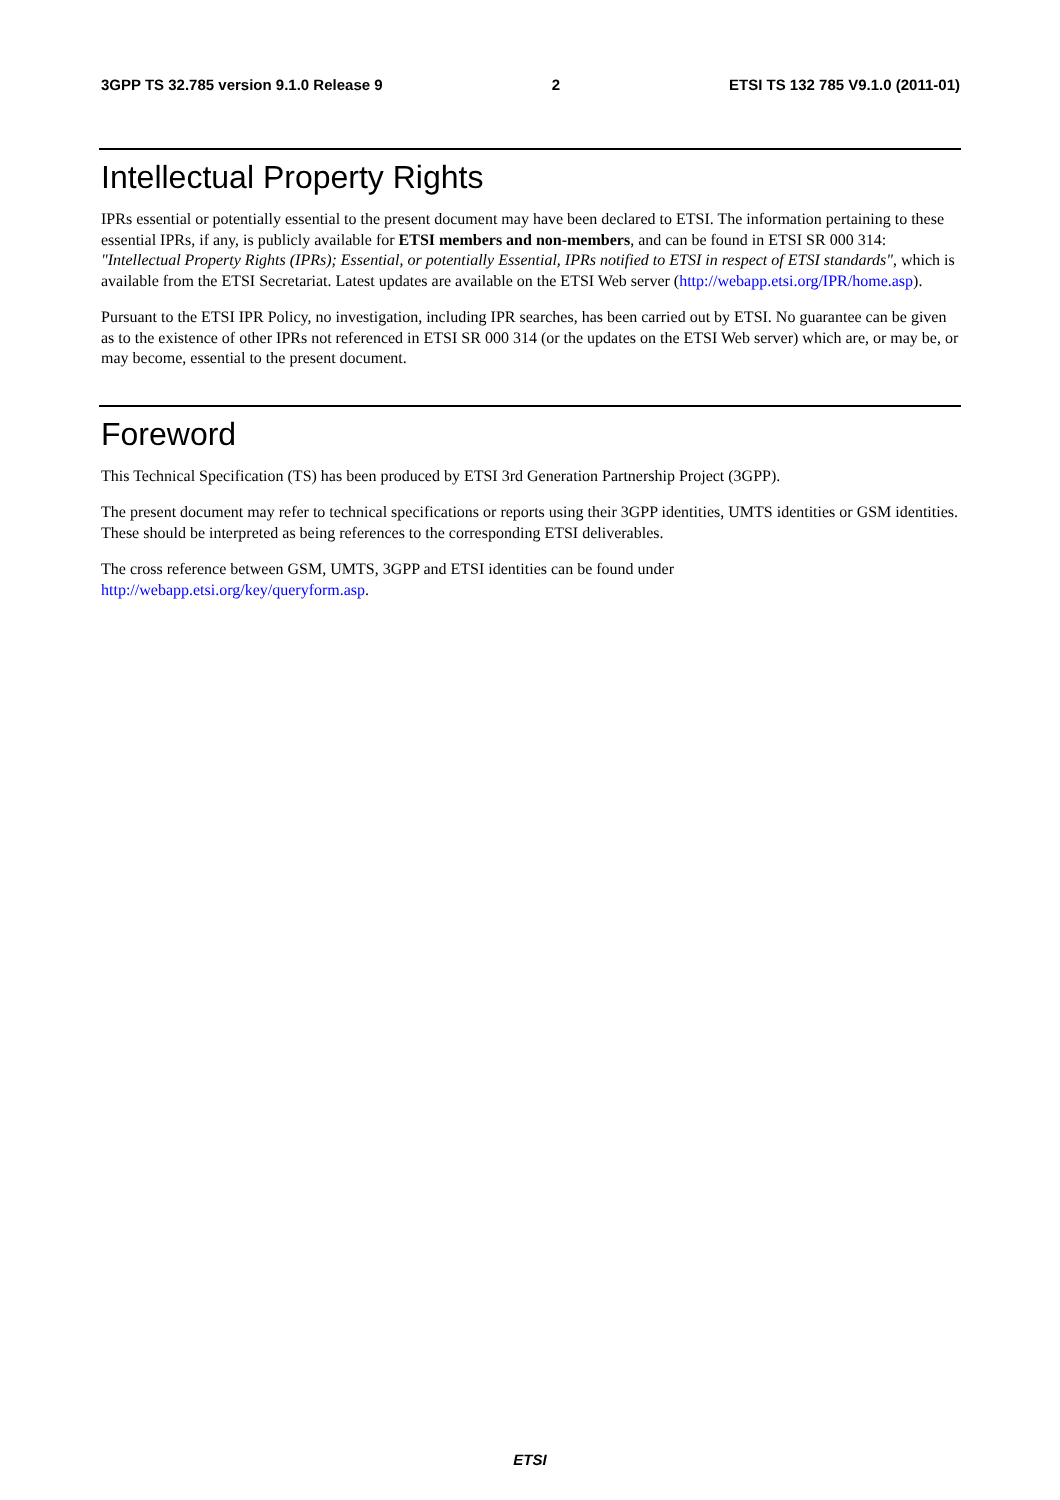3GPP TS 32.785 version 9.1.0 Release 9 2 ETSI TS 132 785 V9.1.0 (2011-01)
Intellectual Property Rights
IPRs essential or potentially essential to the present document may have been declared to ETSI. The information pertaining to these essential IPRs, if any, is publicly available for ETSI members and non-members, and can be found in ETSI SR 000 314: "Intellectual Property Rights (IPRs); Essential, or potentially Essential, IPRs notified to ETSI in respect of ETSI standards", which is available from the ETSI Secretariat. Latest updates are available on the ETSI Web server (http://webapp.etsi.org/IPR/home.asp).
Pursuant to the ETSI IPR Policy, no investigation, including IPR searches, has been carried out by ETSI. No guarantee can be given as to the existence of other IPRs not referenced in ETSI SR 000 314 (or the updates on the ETSI Web server) which are, or may be, or may become, essential to the present document.
Foreword
This Technical Specification (TS) has been produced by ETSI 3rd Generation Partnership Project (3GPP).
The present document may refer to technical specifications or reports using their 3GPP identities, UMTS identities or GSM identities. These should be interpreted as being references to the corresponding ETSI deliverables.
The cross reference between GSM, UMTS, 3GPP and ETSI identities can be found under
http://webapp.etsi.org/key/queryform.asp.
ETSI